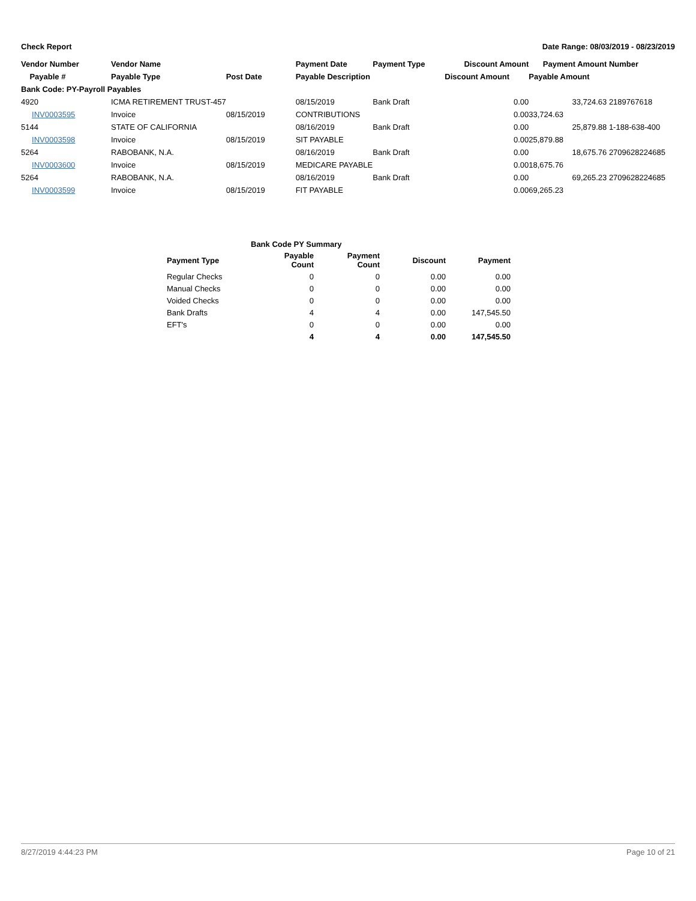Check Report Date Range: 08/03/2019 - 08/23/2019
| Vendor Number | Vendor Name | | Payment Date | Payment Type | Discount Amount | Payment Amount | Number |
| --- | --- | --- | --- | --- | --- | --- | --- |
| Payable # | Payable Type | Post Date | Payable Description | | Discount Amount | Payable Amount | |
| Bank Code: PY-Payroll Payables | | | | | | | |
| 4920 | ICMA RETIREMENT TRUST-457 | | 08/15/2019 | Bank Draft | 0.00 | 33,724.63 | 2189767618 |
| INV0003595 | Invoice | 08/15/2019 | CONTRIBUTIONS | | 0.00 | 33,724.63 | |
| 5144 | STATE OF CALIFORNIA | | 08/16/2019 | Bank Draft | 0.00 | 25,879.88 | 1-188-638-400 |
| INV0003598 | Invoice | 08/15/2019 | SIT PAYABLE | | 0.00 | 25,879.88 | |
| 5264 | RABOBANK, N.A. | | 08/16/2019 | Bank Draft | 0.00 | 18,675.76 | 2709628224685 |
| INV0003600 | Invoice | 08/15/2019 | MEDICARE PAYABLE | | 0.00 | 18,675.76 | |
| 5264 | RABOBANK, N.A. | | 08/16/2019 | Bank Draft | 0.00 | 69,265.23 | 2709628224685 |
| INV0003599 | Invoice | 08/15/2019 | FIT PAYABLE | | 0.00 | 69,265.23 | |
| Bank Code PY Summary | | | | |
| --- | --- | --- | --- | --- |
| Payment Type | Payable Count | Payment Count | Discount | Payment |
| Regular Checks | 0 | 0 | 0.00 | 0.00 |
| Manual Checks | 0 | 0 | 0.00 | 0.00 |
| Voided Checks | 0 | 0 | 0.00 | 0.00 |
| Bank Drafts | 4 | 4 | 0.00 | 147,545.50 |
| EFT's | 0 | 0 | 0.00 | 0.00 |
| | 4 | 4 | 0.00 | 147,545.50 |
8/27/2019 4:44:23 PM Page 10 of 21